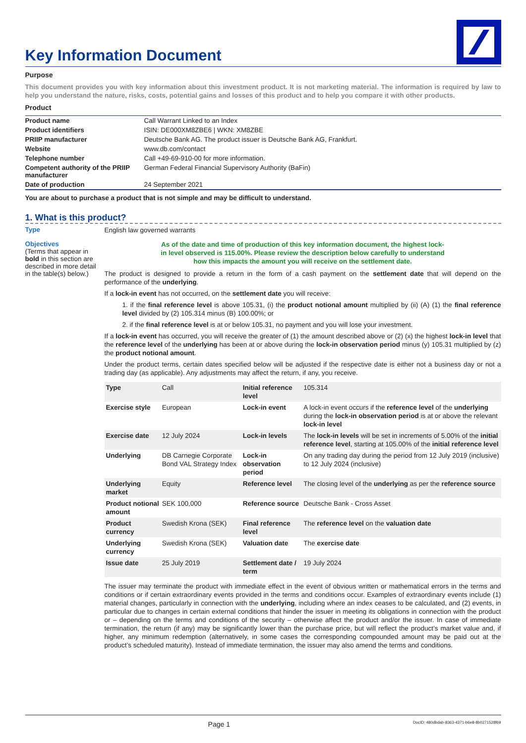Key Information Document
Purpose
This document provides you with key information about this investment product. It is not marketing material. The information is required by law to help you understand the nature, risks, costs, potential gains and losses of this product and to help you compare it with other products.
Product
| Product name | Call Warrant Linked to an Index |
| Product identifiers | ISIN: DE000XM8ZBE6 / WKN: XM8ZBE |
| PRIIP manufacturer | Deutsche Bank AG. The product issuer is Deutsche Bank AG, Frankfurt. |
| Website | www.db.com/contact |
| Telephone number | Call +49-69-910-00 for more information. |
| Competent authority of the PRIIP manufacturer | German Federal Financial Supervisory Authority (BaFin) |
| Date of production | 24 September 2021 |
You are about to purchase a product that is not simple and may be difficult to understand.
1. What is this product?
Type
English law governed warrants
Objectives
(Terms that appear in bold in this section are described in more detail in the table(s) below.)
As of the date and time of production of this key information document, the highest lock-in level observed is 115.00%. Please review the description below carefully to understand how this impacts the amount you will receive on the settlement date.
The product is designed to provide a return in the form of a cash payment on the settlement date that will depend on the performance of the underlying.
If a lock-in event has not occurred, on the settlement date you will receive:
1. if the final reference level is above 105.31, (i) the product notional amount multiplied by (ii) (A) (1) the final reference level divided by (2) 105.314 minus (B) 100.00%; or
2. if the final reference level is at or below 105.31, no payment and you will lose your investment.
If a lock-in event has occurred, you will receive the greater of (1) the amount described above or (2) (x) the highest lock-in level that the reference level of the underlying has been at or above during the lock-in observation period minus (y) 105.31 multiplied by (z) the product notional amount.
Under the product terms, certain dates specified below will be adjusted if the respective date is either not a business day or not a trading day (as applicable). Any adjustments may affect the return, if any, you receive.
| Type | Call | Initial reference level | 105.314 |
| Exercise style | European | Lock-in event | A lock-in event occurs if the reference level of the underlying during the lock-in observation period is at or above the relevant lock-in level |
| Exercise date | 12 July 2024 | Lock-in levels | The lock-in levels will be set in increments of 5.00% of the initial reference level , starting at 105.00% of the initial reference level |
| Underlying | DB Carnegie Corporate Bond VAL Strategy Index | Lock-in observation period | On any trading day during the period from 12 July 2019 (inclusive) to 12 July 2024 (inclusive) |
| Underlying market | Equity | Reference level | The closing level of the underlying as per the reference source |
| Product notional amount | SEK 100,000 | Reference source | Deutsche Bank - Cross Asset |
| Product currency | Swedish Krona (SEK) | Final reference level | The reference level on the valuation date |
| Underlying currency | Swedish Krona (SEK) | Valuation date | The exercise date |
| Issue date | 25 July 2019 | Settlement date / term | 19 July 2024 |
The issuer may terminate the product with immediate effect in the event of obvious written or mathematical errors in the terms and conditions or if certain extraordinary events provided in the terms and conditions occur. Examples of extraordinary events include (1) material changes, particularly in connection with the underlying, including where an index ceases to be calculated, and (2) events, in particular due to changes in certain external conditions that hinder the issuer in meeting its obligations in connection with the product or – depending on the terms and conditions of the security – otherwise affect the product and/or the issuer. In case of immediate termination, the return (if any) may be significantly lower than the purchase price, but will reflect the product’s market value and, if higher, any minimum redemption (alternatively, in some cases the corresponding compounded amount may be paid out at the product’s scheduled maturity). Instead of immediate termination, the issuer may also amend the terms and conditions.
Page 1 DocID: 480dbdab-8363-4371-b6e8-8b0271528f69